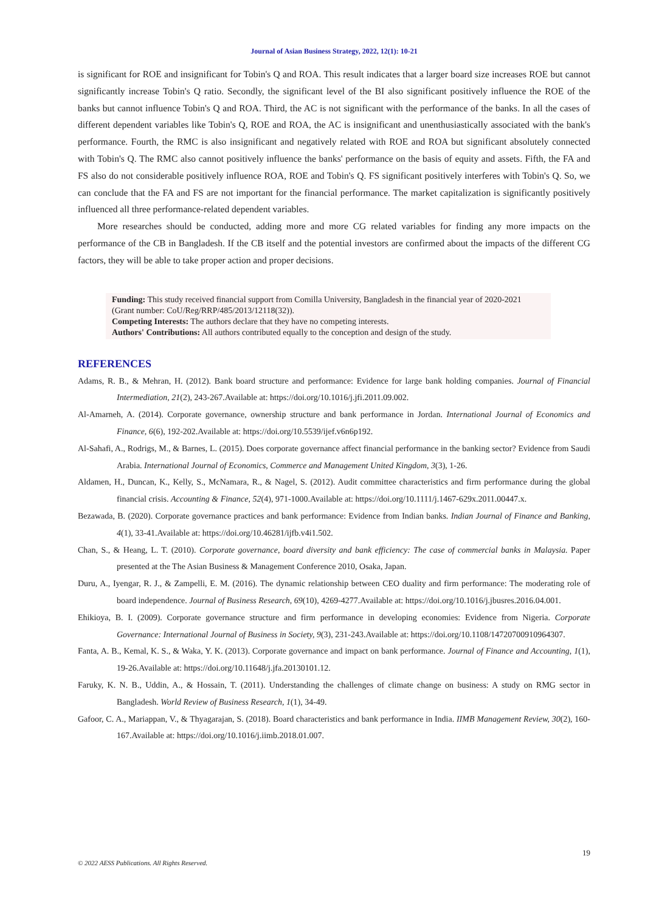Journal of Asian Business Strategy, 2022, 12(1): 10-21
is significant for ROE and insignificant for Tobin's Q and ROA. This result indicates that a larger board size increases ROE but cannot significantly increase Tobin's Q ratio. Secondly, the significant level of the BI also significant positively influence the ROE of the banks but cannot influence Tobin's Q and ROA. Third, the AC is not significant with the performance of the banks. In all the cases of different dependent variables like Tobin's Q, ROE and ROA, the AC is insignificant and unenthusiastically associated with the bank's performance. Fourth, the RMC is also insignificant and negatively related with ROE and ROA but significant absolutely connected with Tobin's Q. The RMC also cannot positively influence the banks' performance on the basis of equity and assets. Fifth, the FA and FS also do not considerable positively influence ROA, ROE and Tobin's Q. FS significant positively interferes with Tobin's Q. So, we can conclude that the FA and FS are not important for the financial performance. The market capitalization is significantly positively influenced all three performance-related dependent variables.
More researches should be conducted, adding more and more CG related variables for finding any more impacts on the performance of the CB in Bangladesh. If the CB itself and the potential investors are confirmed about the impacts of the different CG factors, they will be able to take proper action and proper decisions.
Funding: This study received financial support from Comilla University, Bangladesh in the financial year of 2020-2021 (Grant number: CoU/Reg/RRP/485/2013/12118(32)).
Competing Interests: The authors declare that they have no competing interests.
Authors' Contributions: All authors contributed equally to the conception and design of the study.
REFERENCES
Adams, R. B., & Mehran, H. (2012). Bank board structure and performance: Evidence for large bank holding companies. Journal of Financial Intermediation, 21(2), 243-267.Available at: https://doi.org/10.1016/j.jfi.2011.09.002.
Al-Amarneh, A. (2014). Corporate governance, ownership structure and bank performance in Jordan. International Journal of Economics and Finance, 6(6), 192-202.Available at: https://doi.org/10.5539/ijef.v6n6p192.
Al-Sahafi, A., Rodrigs, M., & Barnes, L. (2015). Does corporate governance affect financial performance in the banking sector? Evidence from Saudi Arabia. International Journal of Economics, Commerce and Management United Kingdom, 3(3), 1-26.
Aldamen, H., Duncan, K., Kelly, S., McNamara, R., & Nagel, S. (2012). Audit committee characteristics and firm performance during the global financial crisis. Accounting & Finance, 52(4), 971-1000.Available at: https://doi.org/10.1111/j.1467-629x.2011.00447.x.
Bezawada, B. (2020). Corporate governance practices and bank performance: Evidence from Indian banks. Indian Journal of Finance and Banking, 4(1), 33-41.Available at: https://doi.org/10.46281/ijfb.v4i1.502.
Chan, S., & Heang, L. T. (2010). Corporate governance, board diversity and bank efficiency: The case of commercial banks in Malaysia. Paper presented at the The Asian Business & Management Conference 2010, Osaka, Japan.
Duru, A., Iyengar, R. J., & Zampelli, E. M. (2016). The dynamic relationship between CEO duality and firm performance: The moderating role of board independence. Journal of Business Research, 69(10), 4269-4277.Available at: https://doi.org/10.1016/j.jbusres.2016.04.001.
Ehikioya, B. I. (2009). Corporate governance structure and firm performance in developing economies: Evidence from Nigeria. Corporate Governance: International Journal of Business in Society, 9(3), 231-243.Available at: https://doi.org/10.1108/14720700910964307.
Fanta, A. B., Kemal, K. S., & Waka, Y. K. (2013). Corporate governance and impact on bank performance. Journal of Finance and Accounting, 1(1), 19-26.Available at: https://doi.org/10.11648/j.jfa.20130101.12.
Faruky, K. N. B., Uddin, A., & Hossain, T. (2011). Understanding the challenges of climate change on business: A study on RMG sector in Bangladesh. World Review of Business Research, 1(1), 34-49.
Gafoor, C. A., Mariappan, V., & Thyagarajan, S. (2018). Board characteristics and bank performance in India. IIMB Management Review, 30(2), 160-167.Available at: https://doi.org/10.1016/j.iimb.2018.01.007.
19
© 2022 AESS Publications. All Rights Reserved.